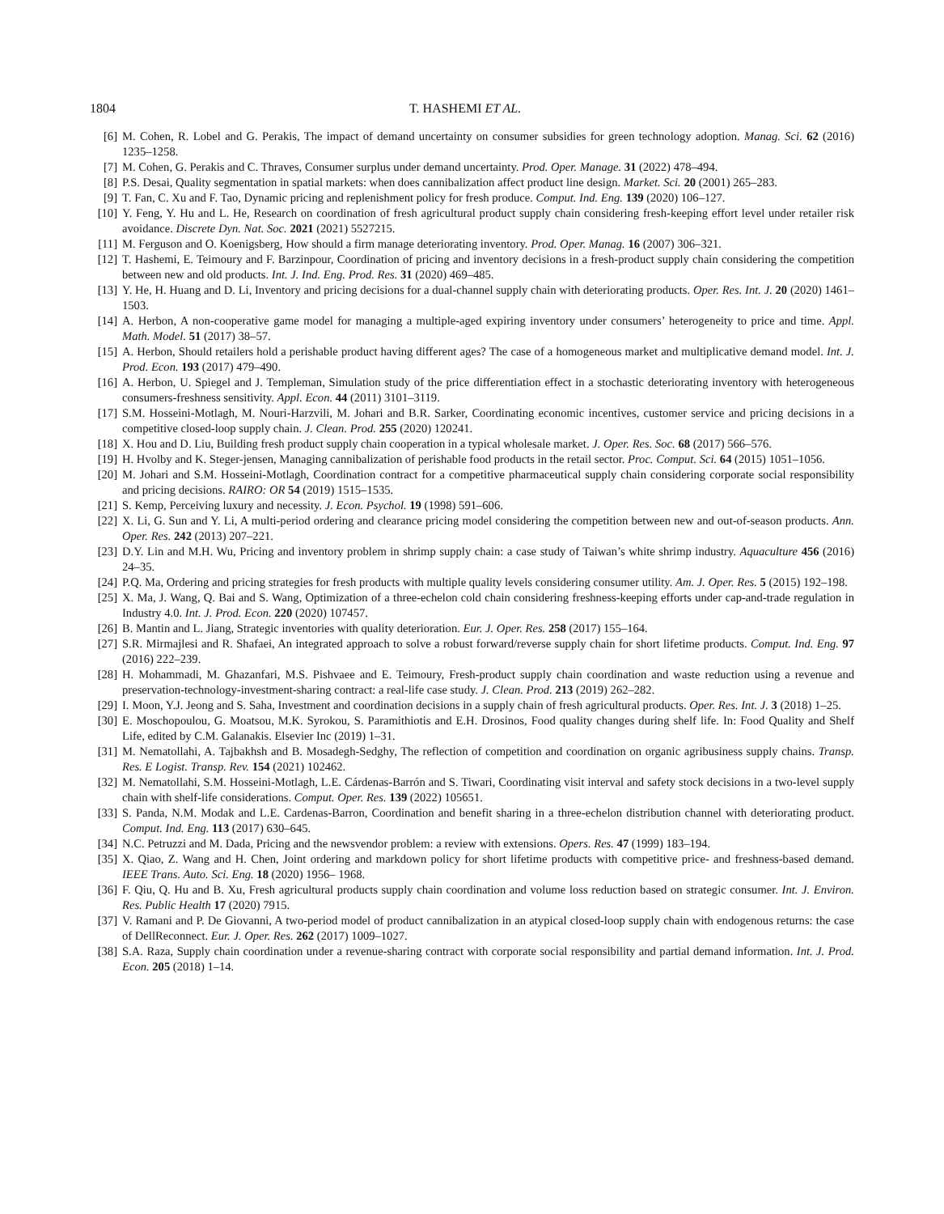1804 T. HASHEMI ET AL.
[6] M. Cohen, R. Lobel and G. Perakis, The impact of demand uncertainty on consumer subsidies for green technology adoption. Manag. Sci. 62 (2016) 1235–1258.
[7] M. Cohen, G. Perakis and C. Thraves, Consumer surplus under demand uncertainty. Prod. Oper. Manage. 31 (2022) 478–494.
[8] P.S. Desai, Quality segmentation in spatial markets: when does cannibalization affect product line design. Market. Sci. 20 (2001) 265–283.
[9] T. Fan, C. Xu and F. Tao, Dynamic pricing and replenishment policy for fresh produce. Comput. Ind. Eng. 139 (2020) 106–127.
[10] Y. Feng, Y. Hu and L. He, Research on coordination of fresh agricultural product supply chain considering fresh-keeping effort level under retailer risk avoidance. Discrete Dyn. Nat. Soc. 2021 (2021) 5527215.
[11] M. Ferguson and O. Koenigsberg, How should a firm manage deteriorating inventory. Prod. Oper. Manag. 16 (2007) 306–321.
[12] T. Hashemi, E. Teimoury and F. Barzinpour, Coordination of pricing and inventory decisions in a fresh-product supply chain considering the competition between new and old products. Int. J. Ind. Eng. Prod. Res. 31 (2020) 469–485.
[13] Y. He, H. Huang and D. Li, Inventory and pricing decisions for a dual-channel supply chain with deteriorating products. Oper. Res. Int. J. 20 (2020) 1461–1503.
[14] A. Herbon, A non-cooperative game model for managing a multiple-aged expiring inventory under consumers’ heterogeneity to price and time. Appl. Math. Model. 51 (2017) 38–57.
[15] A. Herbon, Should retailers hold a perishable product having different ages? The case of a homogeneous market and multiplicative demand model. Int. J. Prod. Econ. 193 (2017) 479–490.
[16] A. Herbon, U. Spiegel and J. Templeman, Simulation study of the price differentiation effect in a stochastic deteriorating inventory with heterogeneous consumers-freshness sensitivity. Appl. Econ. 44 (2011) 3101–3119.
[17] S.M. Hosseini-Motlagh, M. Nouri-Harzvili, M. Johari and B.R. Sarker, Coordinating economic incentives, customer service and pricing decisions in a competitive closed-loop supply chain. J. Clean. Prod. 255 (2020) 120241.
[18] X. Hou and D. Liu, Building fresh product supply chain cooperation in a typical wholesale market. J. Oper. Res. Soc. 68 (2017) 566–576.
[19] H. Hvolby and K. Steger-jensen, Managing cannibalization of perishable food products in the retail sector. Proc. Comput. Sci. 64 (2015) 1051–1056.
[20] M. Johari and S.M. Hosseini-Motlagh, Coordination contract for a competitive pharmaceutical supply chain considering corporate social responsibility and pricing decisions. RAIRO: OR 54 (2019) 1515–1535.
[21] S. Kemp, Perceiving luxury and necessity. J. Econ. Psychol. 19 (1998) 591–606.
[22] X. Li, G. Sun and Y. Li, A multi-period ordering and clearance pricing model considering the competition between new and out-of-season products. Ann. Oper. Res. 242 (2013) 207–221.
[23] D.Y. Lin and M.H. Wu, Pricing and inventory problem in shrimp supply chain: a case study of Taiwan’s white shrimp industry. Aquaculture 456 (2016) 24–35.
[24] P.Q. Ma, Ordering and pricing strategies for fresh products with multiple quality levels considering consumer utility. Am. J. Oper. Res. 5 (2015) 192–198.
[25] X. Ma, J. Wang, Q. Bai and S. Wang, Optimization of a three-echelon cold chain considering freshness-keeping efforts under cap-and-trade regulation in Industry 4.0. Int. J. Prod. Econ. 220 (2020) 107457.
[26] B. Mantin and L. Jiang, Strategic inventories with quality deterioration. Eur. J. Oper. Res. 258 (2017) 155–164.
[27] S.R. Mirmajlesi and R. Shafaei, An integrated approach to solve a robust forward/reverse supply chain for short lifetime products. Comput. Ind. Eng. 97 (2016) 222–239.
[28] H. Mohammadi, M. Ghazanfari, M.S. Pishvaee and E. Teimoury, Fresh-product supply chain coordination and waste reduction using a revenue and preservation-technology-investment-sharing contract: a real-life case study. J. Clean. Prod. 213 (2019) 262–282.
[29] I. Moon, Y.J. Jeong and S. Saha, Investment and coordination decisions in a supply chain of fresh agricultural products. Oper. Res. Int. J. 3 (2018) 1–25.
[30] E. Moschopoulou, G. Moatsou, M.K. Syrokou, S. Paramithiotis and E.H. Drosinos, Food quality changes during shelf life. In: Food Quality and Shelf Life, edited by C.M. Galanakis. Elsevier Inc (2019) 1–31.
[31] M. Nematollahi, A. Tajbakhsh and B. Mosadegh-Sedghy, The reflection of competition and coordination on organic agribusiness supply chains. Transp. Res. E Logist. Transp. Rev. 154 (2021) 102462.
[32] M. Nematollahi, S.M. Hosseini-Motlagh, L.E. Cárdenas-Barrón and S. Tiwari, Coordinating visit interval and safety stock decisions in a two-level supply chain with shelf-life considerations. Comput. Oper. Res. 139 (2022) 105651.
[33] S. Panda, N.M. Modak and L.E. Cardenas-Barron, Coordination and benefit sharing in a three-echelon distribution channel with deteriorating product. Comput. Ind. Eng. 113 (2017) 630–645.
[34] N.C. Petruzzi and M. Dada, Pricing and the newsvendor problem: a review with extensions. Opers. Res. 47 (1999) 183–194.
[35] X. Qiao, Z. Wang and H. Chen, Joint ordering and markdown policy for short lifetime products with competitive price- and freshness-based demand. IEEE Trans. Auto. Sci. Eng. 18 (2020) 1956– 1968.
[36] F. Qiu, Q. Hu and B. Xu, Fresh agricultural products supply chain coordination and volume loss reduction based on strategic consumer. Int. J. Environ. Res. Public Health 17 (2020) 7915.
[37] V. Ramani and P. De Giovanni, A two-period model of product cannibalization in an atypical closed-loop supply chain with endogenous returns: the case of DellReconnect. Eur. J. Oper. Res. 262 (2017) 1009–1027.
[38] S.A. Raza, Supply chain coordination under a revenue-sharing contract with corporate social responsibility and partial demand information. Int. J. Prod. Econ. 205 (2018) 1–14.